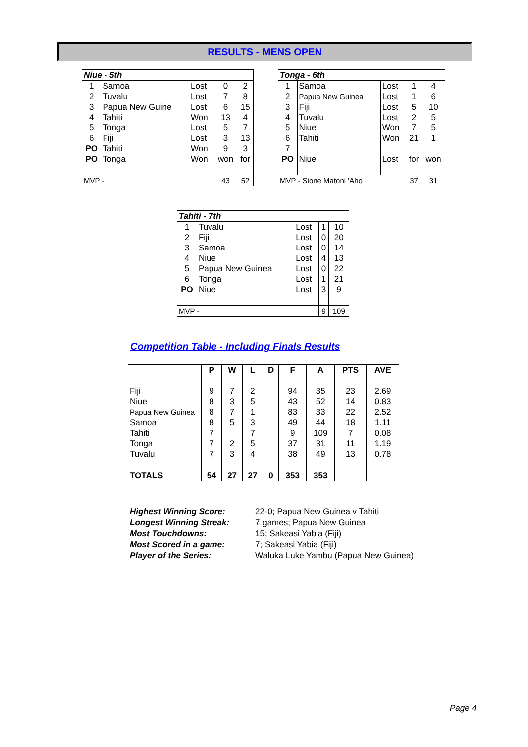RESULTS - MENS OPEN
| Niue - 5th | | | | |
| --- | --- | --- | --- | --- |
| 1 | Samoa | Lost | 0 | 2 |
| 2 | Tuvalu | Lost | 7 | 8 |
| 3 | Papua New Guine | Lost | 6 | 15 |
| 4 | Tahiti | Won | 13 | 4 |
| 5 | Tonga | Lost | 5 | 7 |
| 6 | Fiji | Lost | 3 | 13 |
| PO | Tahiti | Won | 9 | 3 |
| PO | Tonga | Won | won | for |
| MVP - | | | 43 | 52 |
| Tonga - 6th | | | | |
| --- | --- | --- | --- | --- |
| 1 | Samoa | Lost | 1 | 4 |
| 2 | Papua New Guinea | Lost | 1 | 6 |
| 3 | Fiji | Lost | 5 | 10 |
| 4 | Tuvalu | Lost | 2 | 5 |
| 5 | Niue | Won | 7 | 5 |
| 6 | Tahiti | Won | 21 | 1 |
| 7 | | | | |
| PO | Niue | Lost | for | won |
| MVP - Sione Matoni 'Aho | | | 37 | 31 |
| Tahiti - 7th | | | | |
| --- | --- | --- | --- | --- |
| 1 | Tuvalu | Lost | 1 | 10 |
| 2 | Fiji | Lost | 0 | 20 |
| 3 | Samoa | Lost | 0 | 14 |
| 4 | Niue | Lost | 4 | 13 |
| 5 | Papua New Guinea | Lost | 0 | 22 |
| 6 | Tonga | Lost | 1 | 21 |
| PO | Niue | Lost | 3 | 9 |
| MVP - | | | 9 | 109 |
Competition Table - Including Finals Results
| | P | W | L | D | F | A | PTS | AVE |
| --- | --- | --- | --- | --- | --- | --- | --- | --- |
| Fiji | 9 | 7 | 2 | | 94 | 35 | 23 | 2.69 |
| Niue | 8 | 3 | 5 | | 43 | 52 | 14 | 0.83 |
| Papua New Guinea | 8 | 7 | 1 | | 83 | 33 | 22 | 2.52 |
| Samoa | 8 | 5 | 3 | | 49 | 44 | 18 | 1.11 |
| Tahiti | 7 | | 7 | | 9 | 109 | 7 | 0.08 |
| Tonga | 7 | 2 | 5 | | 37 | 31 | 11 | 1.19 |
| Tuvalu | 7 | 3 | 4 | | 38 | 49 | 13 | 0.78 |
| TOTALS | 54 | 27 | 27 | 0 | 353 | 353 | | |
Highest Winning Score: 22-0; Papua New Guinea v Tahiti Longest Winning Streak: 7 games; Papua New Guinea Most Touchdowns: 15; Sakeasi Yabia (Fiji) Most Scored in a game: 7; Sakeasi Yabia (Fiji) Player of the Series: Waluka Luke Yambu (Papua New Guinea)
Page 4